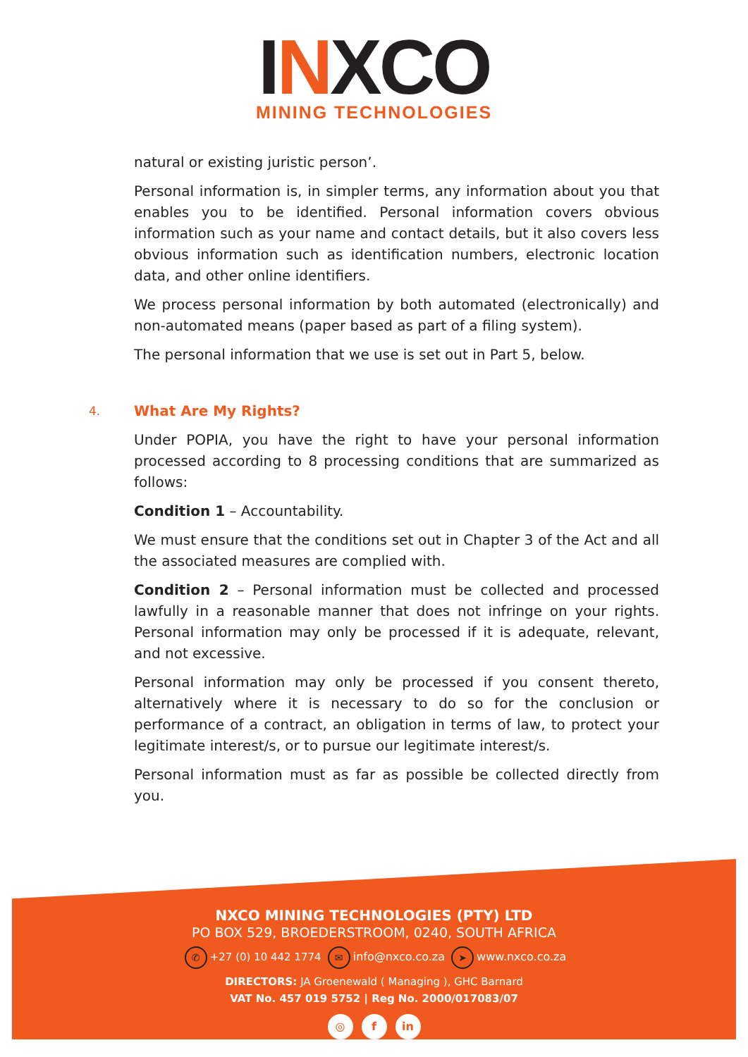INXCO
MINING TECHNOLOGIES
natural or existing juristic person’.
Personal information is, in simpler terms, any information about you that enables you to be identified. Personal information covers obvious information such as your name and contact details, but it also covers less obvious information such as identification numbers, electronic location data, and other online identifiers.
We process personal information by both automated (electronically) and non-automated means (paper based as part of a filing system).
The personal information that we use is set out in Part 5, below.
4. What Are My Rights?
Under POPIA, you have the right to have your personal information processed according to 8 processing conditions that are summarized as follows:
Condition 1 – Accountability.
We must ensure that the conditions set out in Chapter 3 of the Act and all the associated measures are complied with.
Condition 2 – Personal information must be collected and processed lawfully in a reasonable manner that does not infringe on your rights. Personal information may only be processed if it is adequate, relevant, and not excessive.
Personal information may only be processed if you consent thereto, alternatively where it is necessary to do so for the conclusion or performance of a contract, an obligation in terms of law, to protect your legitimate interest/s, or to pursue our legitimate interest/s.
Personal information must as far as possible be collected directly from you.
NXCO MINING TECHNOLOGIES (PTY) LTD
PO BOX 529, BROEDERSTROOM, 0240, SOUTH AFRICA
✆ +27 (0) 10 442 1774 ✉ info@nxco.co.za ➤ www.nxco.co.za
DIRECTORS: JA Groenewald ( Managing ), GHC Barnard
VAT No. 457 019 5752 | Reg No. 2000/017083/07
◎ f in